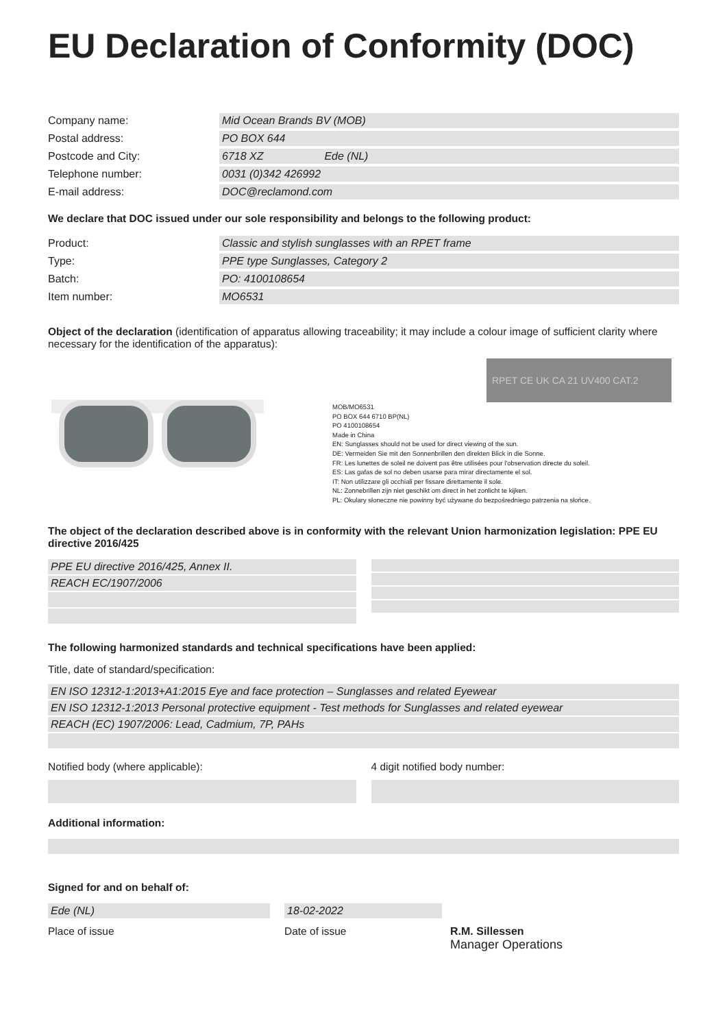EU Declaration of Conformity (DOC)
Company name: Mid Ocean Brands BV (MOB)
Postal address: PO BOX 644
Postcode and City: 6718 XZ Ede (NL)
Telephone number: 0031 (0)342 426992
E-mail address: DOC@reclamond.com
We declare that DOC issued under our sole responsibility and belongs to the following product:
Product: Classic and stylish sunglasses with an RPET frame
Type: PPE type Sunglasses, Category 2
Batch: PO: 4100108654
Item number: MO6531
Object of the declaration (identification of apparatus allowing traceability; it may include a colour image of sufficient clarity where necessary for the identification of the apparatus):
RPET CE UK CA 21 UV400 CAT.2
MOB/MO6531
PO BOX 644 6710 BP(NL)
PO 4100108654
Made in China
EN: Sunglasses should not be used for direct viewing of the sun.
DE: Vermeiden Sie mit den Sonnenbrillen den direkten Blick in die Sonne.
FR: Les lunettes de soleil ne doivent pas être utilisées pour l'observation directe du soleil.
ES: Las gafas de sol no deben usarse para mirar directamente el sol.
IT: Non utilizzare gli occhiali per fissare direttamente il sole.
NL: Zonnebrillen zijn niet geschikt om direct in het zonlicht te kijken.
PL: Okulary słoneczne nie powinny być używane do bezpośredniego patrzenia na słońce.
The object of the declaration described above is in conformity with the relevant Union harmonization legislation: PPE EU directive 2016/425
PPE EU directive 2016/425, Annex II.
REACH EC/1907/2006
The following harmonized standards and technical specifications have been applied:
Title, date of standard/specification:
EN ISO 12312-1:2013+A1:2015 Eye and face protection – Sunglasses and related Eyewear
EN ISO 12312-1:2013 Personal protective equipment - Test methods for Sunglasses and related eyewear
REACH (EC) 1907/2006: Lead, Cadmium, 7P, PAHs
Notified body (where applicable):
4 digit notified body number:
Additional information:
Signed for and on behalf of:
Ede (NL)
Place of issue
18-02-2022
Date of issue
R.M. Sillessen
Manager Operations